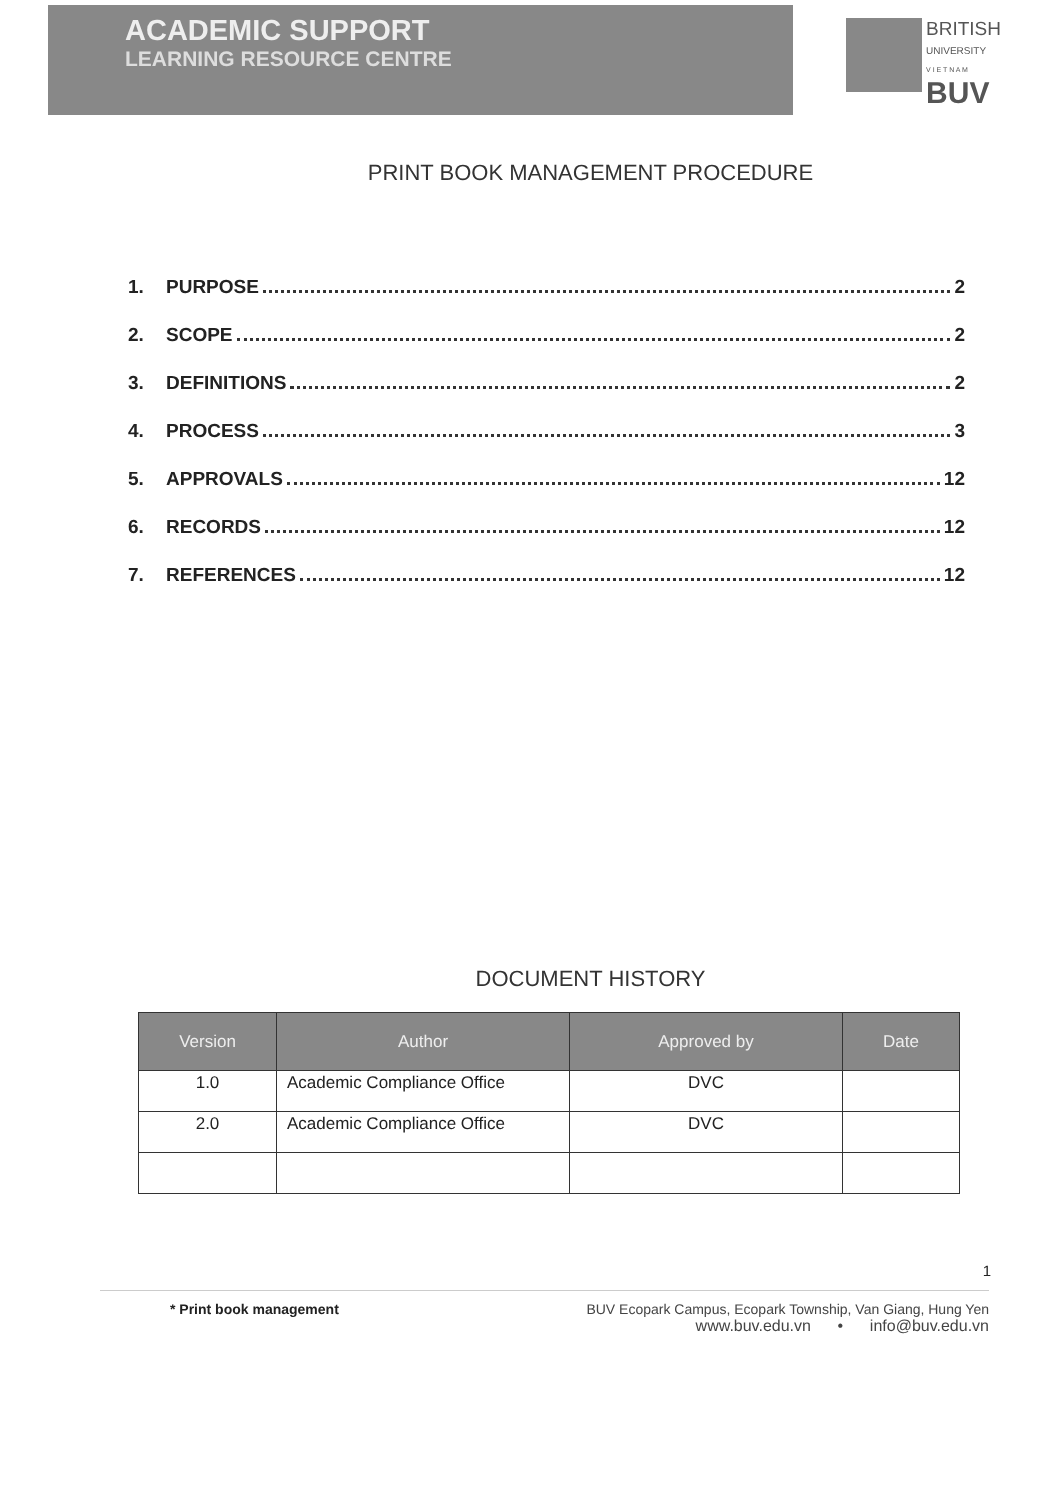ACADEMIC SUPPORT
LEARNING RESOURCE CENTRE
BRITISH
UNIVERSITY
V I E T N A M
BUV
PRINT BOOK MANAGEMENT PROCEDURE
1. PURPOSE 2
2. SCOPE 2
3. DEFINITIONS 2
4. PROCESS 3
5. APPROVALS 12
6. RECORDS 12
7. REFERENCES 12
DOCUMENT HISTORY
| Version | Author | Approved by | Date |
| --- | --- | --- | --- |
| 1.0 | Academic Compliance Office | DVC | |
| 2.0 | Academic Compliance Office | DVC | |
1
* Print book management BUV Ecopark Campus, Ecopark Township, Van Giang, Hung Yen
www.buv.edu.vn • info@buv.edu.vn